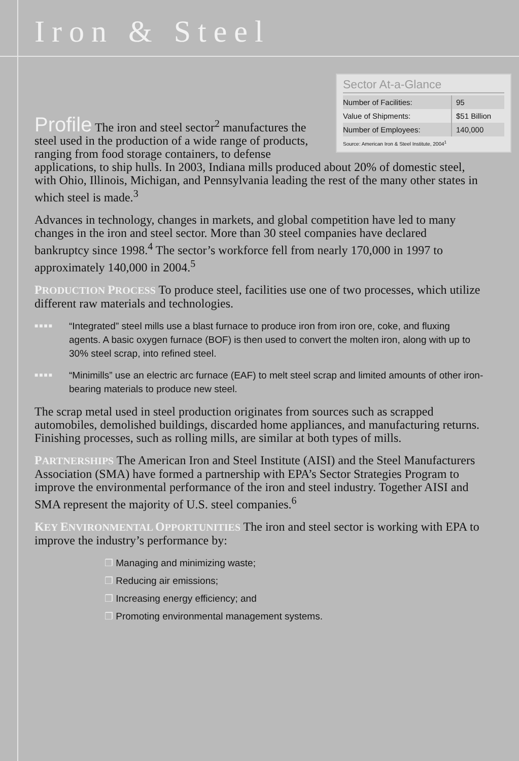Iron & Steel
Sector At-a-Glance
| Number of Facilities: | 95 |
| Value of Shipments: | $51 Billion |
| Number of Employees: | 140,000 |
Source: American Iron & Steel Institute, 2004<sup>1</sup>
Profile The iron and steel sector<sup>2</sup> manufactures the steel used in the production of a wide range of products, ranging from food storage containers, to defense applications, to ship hulls. In 2003, Indiana mills produced about 20% of domestic steel, with Ohio, Illinois, Michigan, and Pennsylvania leading the rest of the many other states in which steel is made.<sup>3</sup>
Advances in technology, changes in markets, and global competition have led to many changes in the iron and steel sector. More than 30 steel companies have declared bankruptcy since 1998.<sup>4</sup> The sector’s workforce fell from nearly 170,000 in 1997 to approximately 140,000 in 2004.<sup>5</sup>
PRODUCTION PROCESS To produce steel, facilities use one of two processes, which utilize different raw materials and technologies.
■■■■ “Integrated” steel mills use a blast furnace to produce iron from iron ore, coke, and fluxing agents. A basic oxygen furnace (BOF) is then used to convert the molten iron, along with up to 30% steel scrap, into refined steel.
■■■■ “Minimills” use an electric arc furnace (EAF) to melt steel scrap and limited amounts of other iron-bearing materials to produce new steel.
The scrap metal used in steel production originates from sources such as scrapped automobiles, demolished buildings, discarded home appliances, and manufacturing returns. Finishing processes, such as rolling mills, are similar at both types of mills.
PARTNERSHIPS The American Iron and Steel Institute (AISI) and the Steel Manufacturers Association (SMA) have formed a partnership with EPA’s Sector Strategies Program to improve the environmental performance of the iron and steel industry. Together AISI and SMA represent the majority of U.S. steel companies.<sup>6</sup>
KEY ENVIRONMENTAL OPPORTUNITIES The iron and steel sector is working with EPA to improve the industry’s performance by:
❐ Managing and minimizing waste;
❐ Reducing air emissions;
❐ Increasing energy efficiency; and
❐ Promoting environmental management systems.